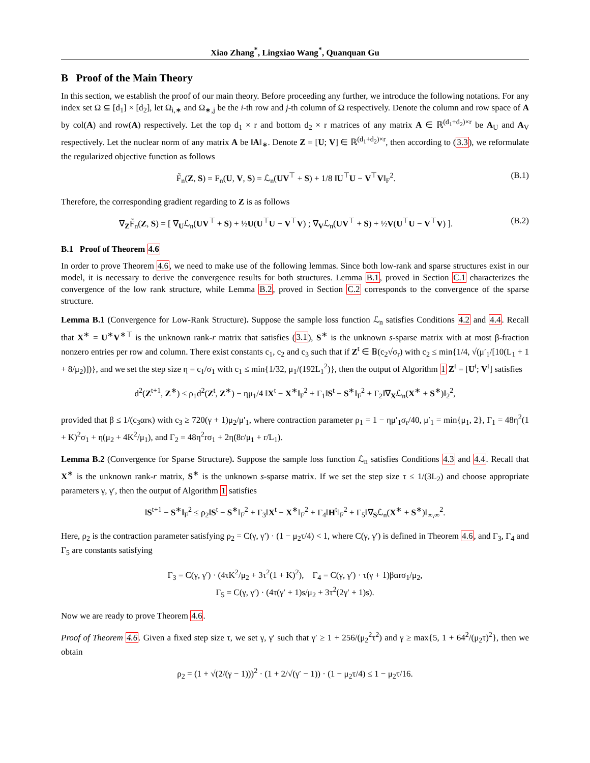Xiao Zhang<sup>*</sup>, Lingxiao Wang<sup>*</sup>, Quanquan Gu
B Proof of the Main Theory
In this section, we establish the proof of our main theory. Before proceeding any further, we introduce the following notations. For any index set Ω ⊆ [d<sub>1</sub>] × [d<sub>2</sub>], let Ω<sub>i,∗</sub> and Ω<sub>∗,j</sub> be the i-th row and j-th column of Ω respectively. Denote the column and row space of A by col(A) and row(A) respectively. Let the top d<sub>1</sub> × r and bottom d<sub>2</sub> × r matrices of any matrix A ∈ ℝ<sup>(d<sub>1</sub>+d<sub>2</sub>)×r</sup> be A<sub>U</sub> and A<sub>V</sub> respectively. Let the nuclear norm of any matrix A be ‖A‖<sub>∗</sub>. Denote Z = [U; V] ∈ ℝ<sup>(d<sub>1</sub>+d<sub>2</sub>)×r</sup>, then according to (3.3), we reformulate the regularized objective function as follows
F̃<sub>n</sub>(Z, S) = F<sub>n</sub>(U, V, S) = ℒ<sub>n</sub>(UV<sup>⊤</sup> + S) + 1/8 ‖U<sup>⊤</sup>U − V<sup>⊤</sup>V‖<sub>F</sub><sup>2</sup>. (B.1)
Therefore, the corresponding gradient regarding to Z is as follows
∇<sub>Z</sub>F̃<sub>n</sub>(Z, S) = [ ∇<sub>U</sub>ℒ<sub>n</sub>(UV<sup>⊤</sup> + S) + ½U(U<sup>⊤</sup>U − V<sup>⊤</sup>V) ; ∇<sub>V</sub>ℒ<sub>n</sub>(UV<sup>⊤</sup> + S) + ½V(U<sup>⊤</sup>U − V<sup>⊤</sup>V) ]. (B.2)
B.1 Proof of Theorem 4.6
In order to prove Theorem 4.6, we need to make use of the following lemmas. Since both low-rank and sparse structures exist in our model, it is necessary to derive the convergence results for both structures. Lemma B.1, proved in Section C.1 characterizes the convergence of the low rank structure, while Lemma B.2, proved in Section C.2 corresponds to the convergence of the sparse structure.
Lemma B.1 (Convergence for Low-Rank Structure). Suppose the sample loss function ℒ<sub>n</sub> satisfies Conditions 4.2 and 4.4. Recall that X<sup>∗</sup> = U<sup>∗</sup>V<sup>∗⊤</sup> is the unknown rank-r matrix that satisfies (3.1), S<sup>∗</sup> is the unknown s-sparse matrix with at most β-fraction nonzero entries per row and column. There exist constants c<sub>1</sub>, c<sub>2</sub> and c<sub>3</sub> such that if Z<sup>t</sup> ∈ 𝔹(c<sub>2</sub>√σ<sub>r</sub>) with c<sub>2</sub> ≤ min{1/4, √(μ′<sub>1</sub>/[10(L<sub>1</sub> + 1 + 8/μ<sub>2</sub>)])}, and we set the step size η = c<sub>1</sub>/σ<sub>1</sub> with c<sub>1</sub> ≤ min{1/32, μ<sub>1</sub>/(192L<sub>1</sub><sup>2</sup>)}, then the output of Algorithm 1 Z<sup>t</sup> = [U<sup>t</sup>; V<sup>t</sup>] satisfies
d<sup>2</sup>(Z<sup>t+1</sup>, Z<sup>∗</sup>) ≤ ρ<sub>1</sub>d<sup>2</sup>(Z<sup>t</sup>, Z<sup>∗</sup>) − ημ<sub>1</sub>/4 ‖X<sup>t</sup> − X<sup>∗</sup>‖<sub>F</sub><sup>2</sup> + Γ<sub>1</sub>‖S<sup>t</sup> − S<sup>∗</sup>‖<sub>F</sub><sup>2</sup> + Γ<sub>2</sub>‖∇<sub>X</sub>ℒ<sub>n</sub>(X<sup>∗</sup> + S<sup>∗</sup>)‖<sub>2</sub><sup>2</sup>,
provided that β ≤ 1/(c<sub>3</sub>αrκ) with c<sub>3</sub> ≥ 720(γ + 1)μ<sub>2</sub>/μ′<sub>1</sub>, where contraction parameter ρ<sub>1</sub> = 1 − ημ′<sub>1</sub>σ<sub>r</sub>/40, μ′<sub>1</sub> = min{μ<sub>1</sub>, 2}, Γ<sub>1</sub> = 48η<sup>2</sup>(1 + K)<sup>2</sup>σ<sub>1</sub> + η(μ<sub>2</sub> + 4K<sup>2</sup>/μ<sub>1</sub>), and Γ<sub>2</sub> = 48η<sup>2</sup>rσ<sub>1</sub> + 2η(8r/μ<sub>1</sub> + r/L<sub>1</sub>).
Lemma B.2 (Convergence for Sparse Structure). Suppose the sample loss function ℒ<sub>n</sub> satisfies Conditions 4.3 and 4.4. Recall that X<sup>∗</sup> is the unknown rank-r matrix, S<sup>∗</sup> is the unknown s-sparse matrix. If we set the step size τ ≤ 1/(3L<sub>2</sub>) and choose appropriate parameters γ, γ′, then the output of Algorithm 1 satisfies
‖S<sup>t+1</sup> − S<sup>∗</sup>‖<sub>F</sub><sup>2</sup> ≤ ρ<sub>2</sub>‖S<sup>t</sup> − S<sup>∗</sup>‖<sub>F</sub><sup>2</sup> + Γ<sub>3</sub>‖X<sup>t</sup> − X<sup>∗</sup>‖<sub>F</sub><sup>2</sup> + Γ<sub>4</sub>‖H<sup>t</sup>‖<sub>F</sub><sup>2</sup> + Γ<sub>5</sub>‖∇<sub>S</sub>ℒ<sub>n</sub>(X<sup>∗</sup> + S<sup>∗</sup>)‖<sub>∞,∞</sub><sup>2</sup>.
Here, ρ<sub>2</sub> is the contraction parameter satisfying ρ<sub>2</sub> = C(γ, γ′) · (1 − μ<sub>2</sub>τ/4) < 1, where C(γ, γ′) is defined in Theorem 4.6, and Γ<sub>3</sub>, Γ<sub>4</sub> and Γ<sub>5</sub> are constants satisfying
Γ<sub>3</sub> = C(γ, γ′) · (4τK<sup>2</sup>/μ<sub>2</sub> + 3τ<sup>2</sup>(1 + K)<sup>2</sup>), Γ<sub>4</sub> = C(γ, γ′) · τ(γ + 1)βαrσ<sub>1</sub>/μ<sub>2</sub>,
Γ<sub>5</sub> = C(γ, γ′) · (4τ(γ′ + 1)s/μ<sub>2</sub> + 3τ<sup>2</sup>(2γ′ + 1)s).
Now we are ready to prove Theorem 4.6.
Proof of Theorem 4.6. Given a fixed step size τ, we set γ, γ′ such that γ′ ≥ 1 + 256/(μ<sub>2</sub><sup>2</sup>τ<sup>2</sup>) and γ ≥ max{5, 1 + 64<sup>2</sup>/(μ<sub>2</sub>τ)<sup>2</sup>}, then we obtain
ρ<sub>2</sub> = (1 + √(2/(γ − 1)))<sup>2</sup> · (1 + 2/√(γ′ − 1)) · (1 − μ<sub>2</sub>τ/4) ≤ 1 − μ<sub>2</sub>τ/16.